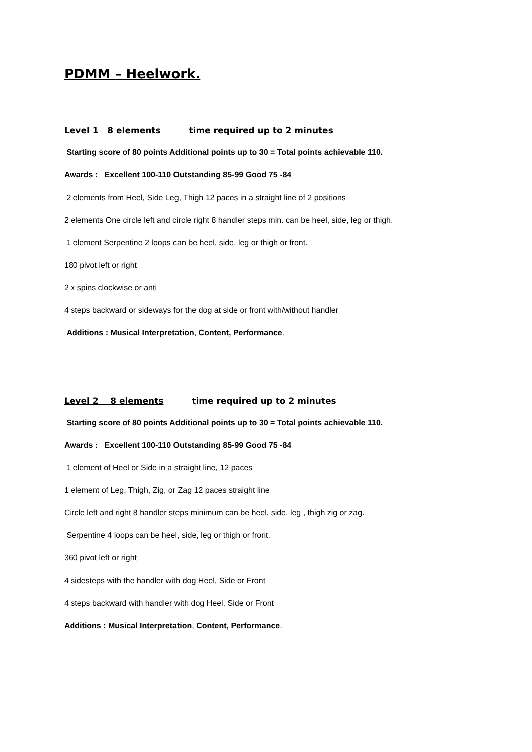PDMM – Heelwork.
Level 1 8 elements time required up to 2 minutes
Starting score of 80 points Additional points up to 30 = Total points achievable 110.
Awards : Excellent 100-110 Outstanding 85-99 Good 75 -84
2 elements from Heel, Side Leg, Thigh 12 paces in a straight line of 2 positions
2 elements One circle left and circle right 8 handler steps min. can be heel, side, leg or thigh.
1 element Serpentine 2 loops can be heel, side, leg or thigh or front.
180 pivot left or right
2 x spins clockwise or anti
4 steps backward or sideways for the dog at side or front with/without handler
Additions : Musical Interpretation, Content, Performance.
Level 2 8 elements time required up to 2 minutes
Starting score of 80 points Additional points up to 30 = Total points achievable 110.
Awards : Excellent 100-110 Outstanding 85-99 Good 75 -84
1 element of Heel or Side in a straight line, 12 paces
1 element of Leg, Thigh, Zig, or Zag 12 paces straight line
Circle left and right 8 handler steps minimum can be heel, side, leg , thigh zig or zag.
Serpentine 4 loops can be heel, side, leg or thigh or front.
360 pivot left or right
4 sidesteps with the handler with dog Heel, Side or Front
4 steps backward with handler with dog Heel, Side or Front
Additions : Musical Interpretation, Content, Performance.